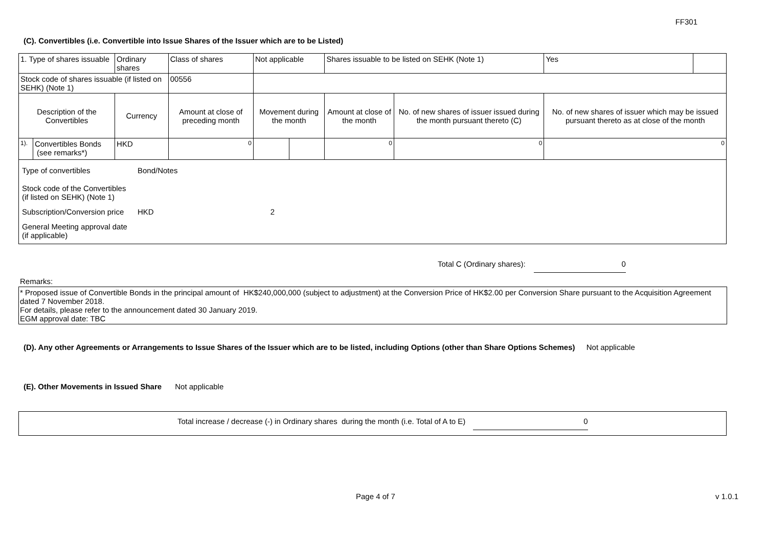FF301
(C). Convertibles (i.e. Convertible into Issue Shares of the Issuer which are to be Listed)
| 1. Type of shares issuable | | Ordinary shares | | Class of shares | Not applicable | | Shares issuable to be listed on SEHK (Note 1) | | Yes | |
| Stock code of shares issuable (if listed on SEHK) (Note 1) | | | | 00556 | | | | | | |
| Description of the Convertibles | | Currency | Amount at close of preceding month | | Movement during the month | | Amount at close of the month | No. of new shares of issuer issued during the month pursuant thereto (C) | No. of new shares of issuer which may be issued pursuant thereto as at close of the month | |
| 1). | Convertibles Bonds (see remarks*) | HKD | 0 | | | | 0 | 0 | 0 | |
| / Type of convertibles / Bond/Notes / / / Stock code of the Convertibles (if listed on SEHK) (Note 1) / / / / Subscription/Conversion price / HKD / 2 / / General Meeting approval date (if applicable) / / / | | | | | | | | | | |
Total C (Ordinary shares): 0
Remarks:
* Proposed issue of Convertible Bonds in the principal amount of HK$240,000,000 (subject to adjustment) at the Conversion Price of HK$2.00 per Conversion Share pursuant to the Acquisition Agreement dated 7 November 2018.
For details, please refer to the announcement dated 30 January 2019.
EGM approval date: TBC
(D). Any other Agreements or Arrangements to Issue Shares of the Issuer which are to be listed, including Options (other than Share Options Schemes) Not applicable
(E). Other Movements in Issued Share Not applicable
Total increase / decrease (-) in Ordinary shares during the month (i.e. Total of A to E) 0
Page 4 of 7 v 1.0.1